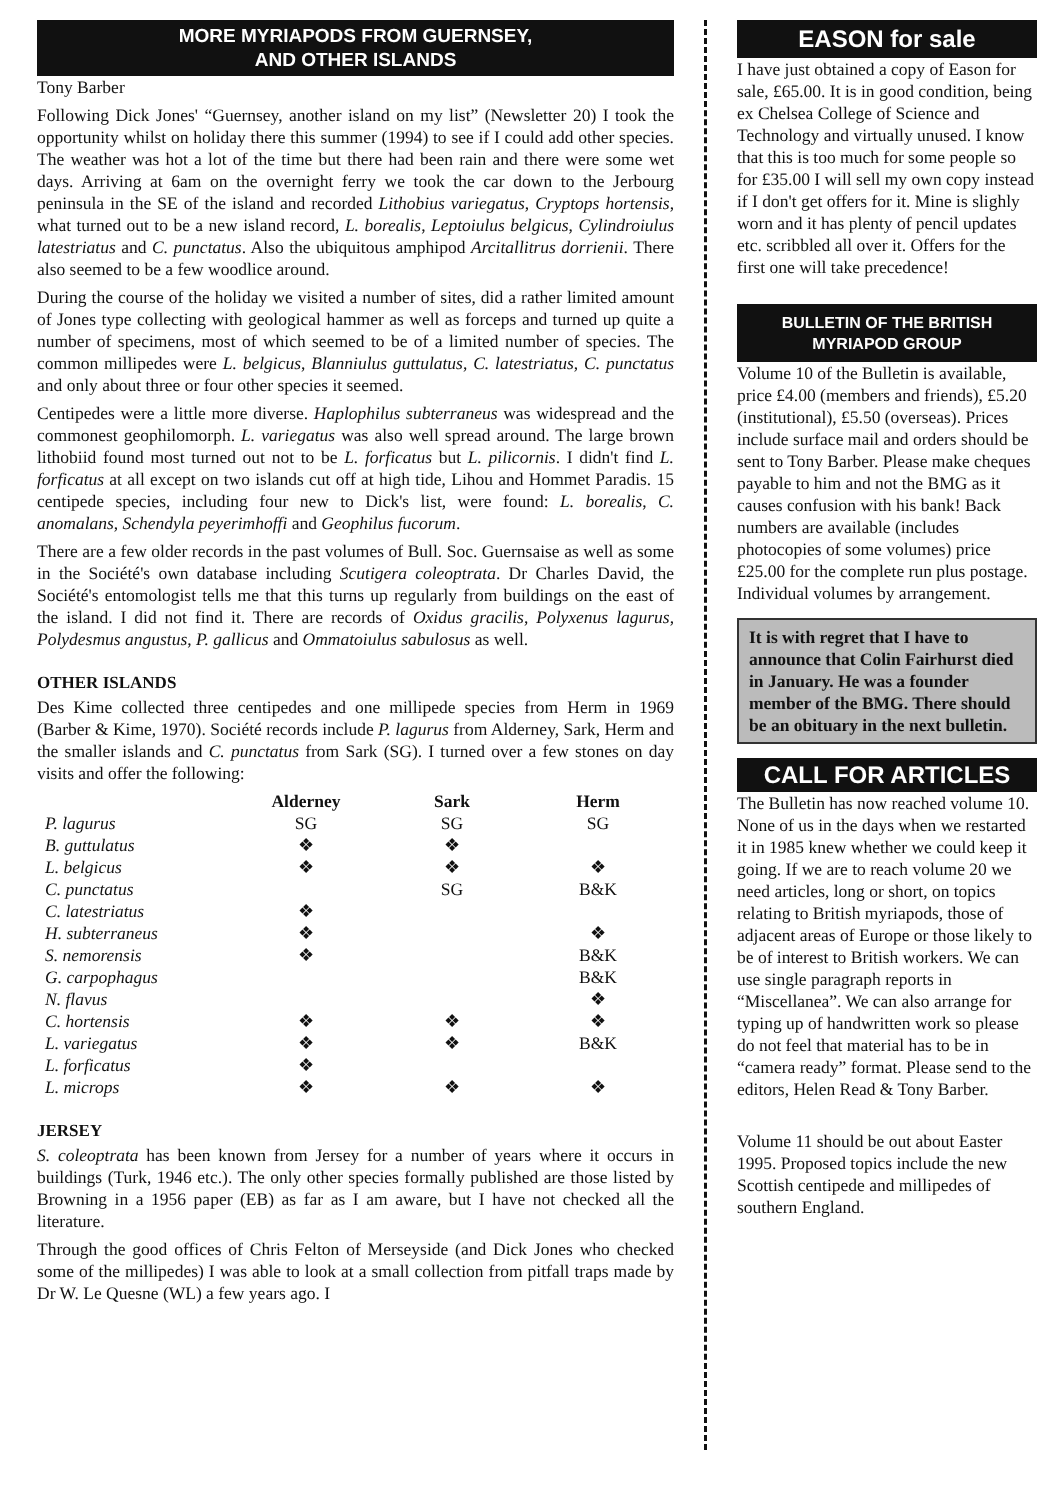MORE MYRIAPODS FROM GUERNSEY,
AND OTHER ISLANDS
Tony Barber
Following Dick Jones' “Guernsey, another island on my list” (Newsletter 20) I took the opportunity whilst on holiday there this summer (1994) to see if I could add other species. The weather was hot a lot of the time but there had been rain and there were some wet days. Arriving at 6am on the overnight ferry we took the car down to the Jerbourg peninsula in the SE of the island and recorded Lithobius variegatus, Cryptops hortensis, what turned out to be a new island record, L. borealis, Leptoiulus belgicus, Cylindroiulus latestriatus and C. punctatus. Also the ubiquitous amphipod Arcitallitrus dorrienii. There also seemed to be a few woodlice around.
During the course of the holiday we visited a number of sites, did a rather limited amount of Jones type collecting with geological hammer as well as forceps and turned up quite a number of specimens, most of which seemed to be of a limited number of species. The common millipedes were L. belgicus, Blanniulus guttulatus, C. latestriatus, C. punctatus and only about three or four other species it seemed.
Centipedes were a little more diverse. Haplophilus subterraneus was widespread and the commonest geophilomorph. L. variegatus was also well spread around. The large brown lithobiid found most turned out not to be L. forficatus but L. pilicornis. I didn't find L. forficatus at all except on two islands cut off at high tide, Lihou and Hommet Paradis. 15 centipede species, including four new to Dick's list, were found: L. borealis, C. anomalans, Schendyla peyerimhoffi and Geophilus fucorum.
There are a few older records in the past volumes of Bull. Soc. Guernsaise as well as some in the Société's own database including Scutigera coleoptrata. Dr Charles David, the Société's entomologist tells me that this turns up regularly from buildings on the east of the island. I did not find it. There are records of Oxidus gracilis, Polyxenus lagurus, Polydesmus angustus, P. gallicus and Ommatoiulus sabulosus as well.
OTHER ISLANDS
Des Kime collected three centipedes and one millipede species from Herm in 1969 (Barber & Kime, 1970). Société records include P. lagurus from Alderney, Sark, Herm and the smaller islands and C. punctatus from Sark (SG). I turned over a few stones on day visits and offer the following:
| | Alderney | Sark | Herm |
| --- | --- | --- | --- |
| P. lagurus | SG | SG | SG |
| B. guttulatus | ❖ | ❖ | |
| L. belgicus | ❖ | ❖ | ❖ |
| C. punctatus | | SG | B&K |
| C. latestriatus | ❖ | | |
| H. subterraneus | ❖ | | ❖ |
| S. nemorensis | ❖ | | B&K |
| G. carpophagus | | | B&K |
| N. flavus | | | ❖ |
| C. hortensis | ❖ | ❖ | ❖ |
| L. variegatus | ❖ | ❖ | B&K |
| L. forficatus | ❖ | | |
| L. microps | ❖ | ❖ | ❖ |
JERSEY
S. coleoptrata has been known from Jersey for a number of years where it occurs in buildings (Turk, 1946 etc.). The only other species formally published are those listed by Browning in a 1956 paper (EB) as far as I am aware, but I have not checked all the literature.
Through the good offices of Chris Felton of Merseyside (and Dick Jones who checked some of the millipedes) I was able to look at a small collection from pitfall traps made by Dr W. Le Quesne (WL) a few years ago. I
EASON for sale
I have just obtained a copy of Eason for sale, £65.00. It is in good condition, being ex Chelsea College of Science and Technology and virtually unused. I know that this is too much for some people so for £35.00 I will sell my own copy instead if I don't get offers for it. Mine is slighly worn and it has plenty of pencil updates etc. scribbled all over it. Offers for the first one will take precedence!
BULLETIN OF THE BRITISH
MYRIAPOD GROUP
Volume 10 of the Bulletin is available, price £4.00 (members and friends), £5.20 (institutional), £5.50 (overseas). Prices include surface mail and orders should be sent to Tony Barber. Please make cheques payable to him and not the BMG as it causes confusion with his bank! Back numbers are available (includes photocopies of some volumes) price £25.00 for the complete run plus postage. Individual volumes by arrangement.
It is with regret that I have to announce that Colin Fairhurst died in January. He was a founder member of the BMG. There should be an obituary in the next bulletin.
CALL FOR ARTICLES
The Bulletin has now reached volume 10. None of us in the days when we restarted it in 1985 knew whether we could keep it going. If we are to reach volume 20 we need articles, long or short, on topics relating to British myriapods, those of adjacent areas of Europe or those likely to be of interest to British workers. We can use single paragraph reports in “Miscellanea”. We can also arrange for typing up of handwritten work so please do not feel that material has to be in “camera ready” format. Please send to the editors, Helen Read & Tony Barber.
Volume 11 should be out about Easter 1995. Proposed topics include the new Scottish centipede and millipedes of southern England.